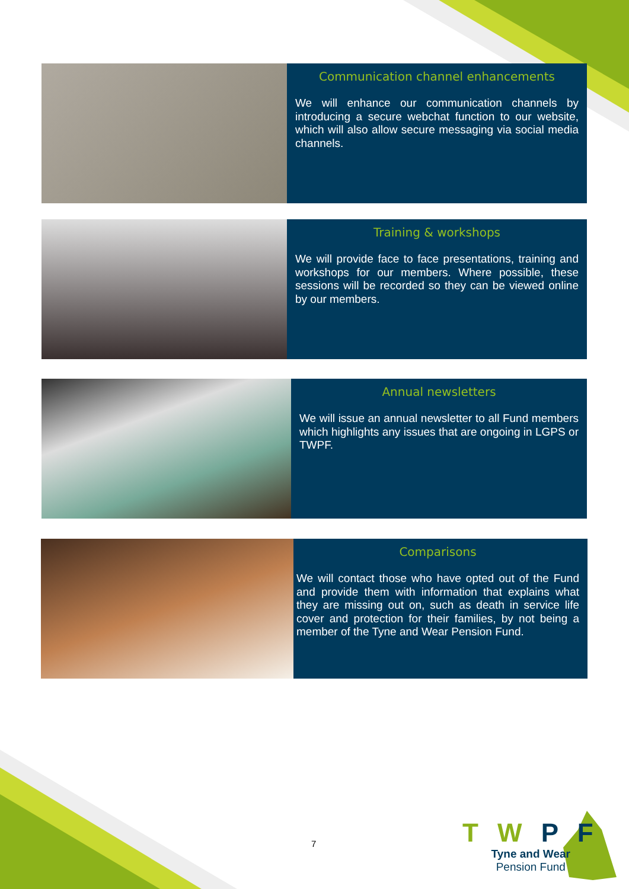Communication channel enhancements
We will enhance our communication channels by introducing a secure webchat function to our website, which will also allow secure messaging via social media channels.
Training & workshops
We will provide face to face presentations, training and workshops for our members. Where possible, these sessions will be recorded so they can be viewed online by our members.
Annual newsletters
We will issue an annual newsletter to all Fund members which highlights any issues that are ongoing in LGPS or TWPF.
Comparisons
We will contact those who have opted out of the Fund and provide them with information that explains what they are missing out on, such as death in service life cover and protection for their families, by not being a member of the Tyne and Wear Pension Fund.
7
T W P F
Tyne and Wear
Pension Fund